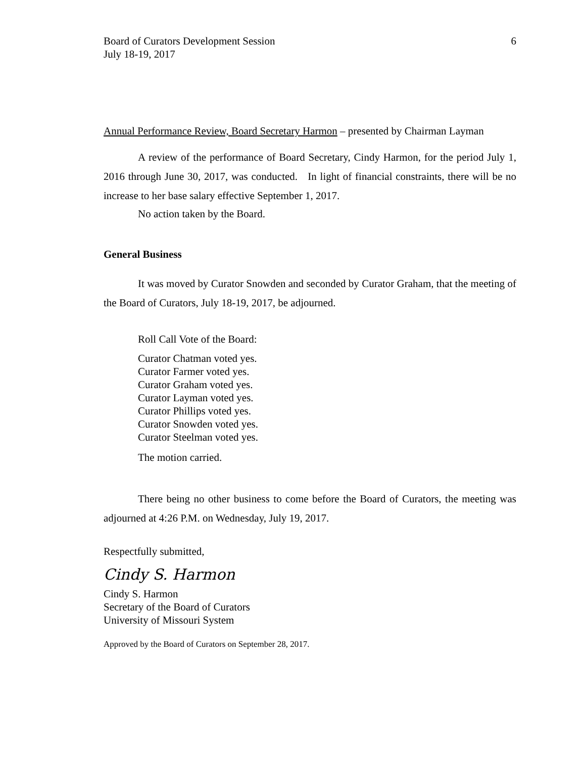Board of Curators Development Session
July 18-19, 2017
6
Annual Performance Review, Board Secretary Harmon – presented by Chairman Layman
A review of the performance of Board Secretary, Cindy Harmon, for the period July 1, 2016 through June 30, 2017, was conducted. In light of financial constraints, there will be no increase to her base salary effective September 1, 2017.
No action taken by the Board.
General Business
It was moved by Curator Snowden and seconded by Curator Graham, that the meeting of the Board of Curators, July 18-19, 2017, be adjourned.
Roll Call Vote of the Board:
Curator Chatman voted yes.
Curator Farmer voted yes.
Curator Graham voted yes.
Curator Layman voted yes.
Curator Phillips voted yes.
Curator Snowden voted yes.
Curator Steelman voted yes.
The motion carried.
There being no other business to come before the Board of Curators, the meeting was adjourned at 4:26 P.M. on Wednesday, July 19, 2017.
Respectfully submitted,
Cindy S. Harmon
Cindy S. Harmon
Secretary of the Board of Curators
University of Missouri System
Approved by the Board of Curators on September 28, 2017.